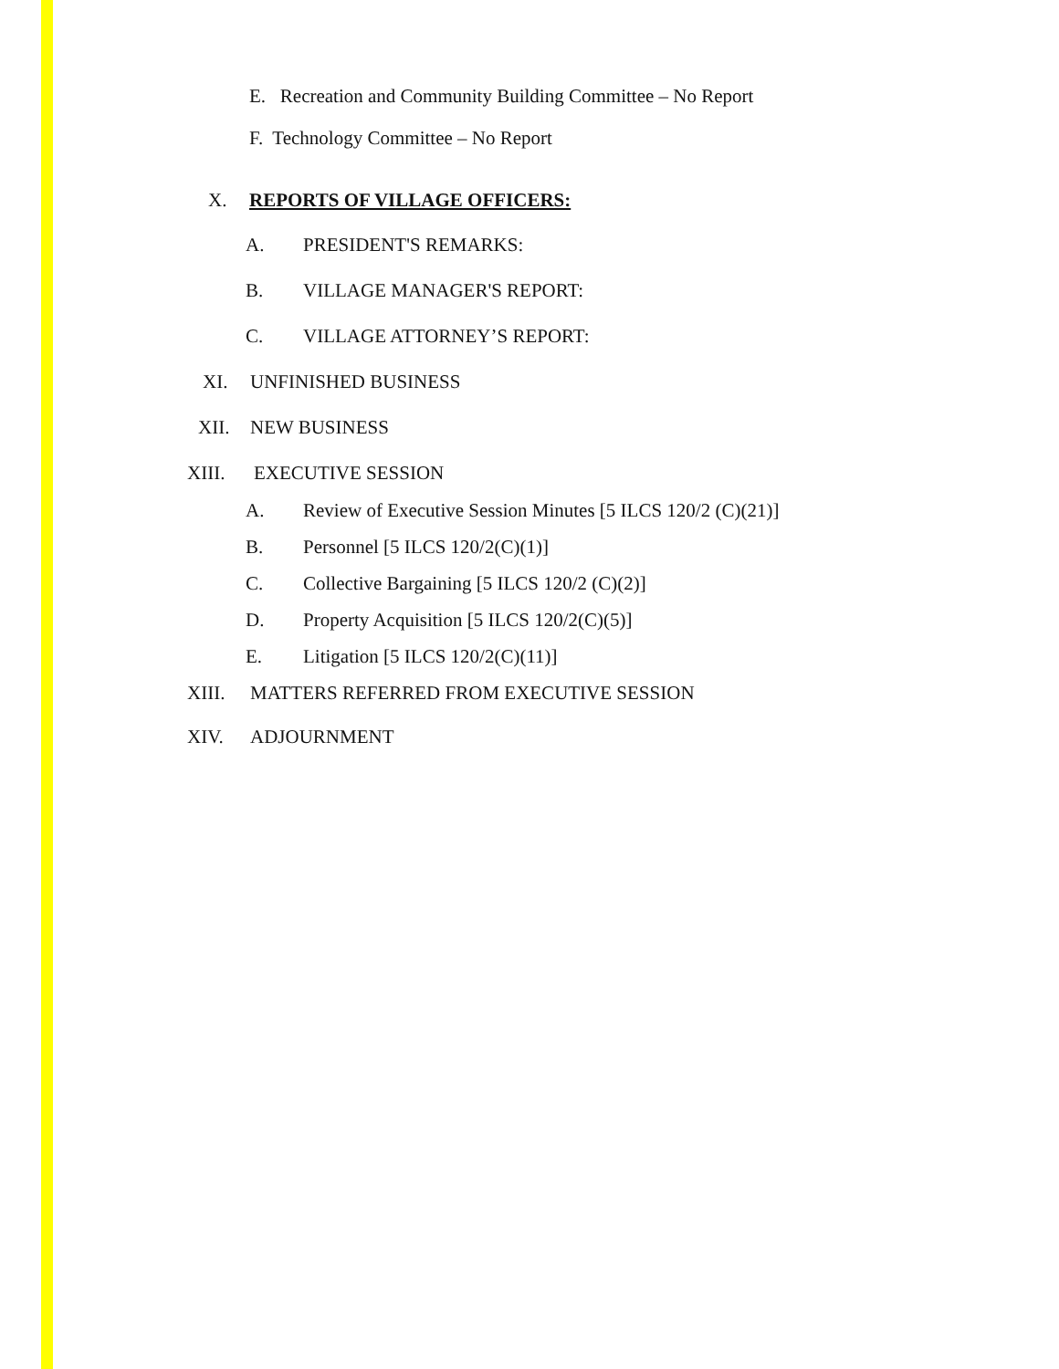E. Recreation and Community Building Committee – No Report
F. Technology Committee – No Report
X. REPORTS OF VILLAGE OFFICERS:
A. PRESIDENT'S REMARKS:
B. VILLAGE MANAGER'S REPORT:
C. VILLAGE ATTORNEY’S REPORT:
XI. UNFINISHED BUSINESS
XII. NEW BUSINESS
XIII. EXECUTIVE SESSION
A. Review of Executive Session Minutes [5 ILCS 120/2 (C)(21)]
B. Personnel [5 ILCS 120/2(C)(1)]
C. Collective Bargaining [5 ILCS 120/2 (C)(2)]
D. Property Acquisition [5 ILCS 120/2(C)(5)]
E. Litigation [5 ILCS 120/2(C)(11)]
XIII. MATTERS REFERRED FROM EXECUTIVE SESSION
XIV. ADJOURNMENT